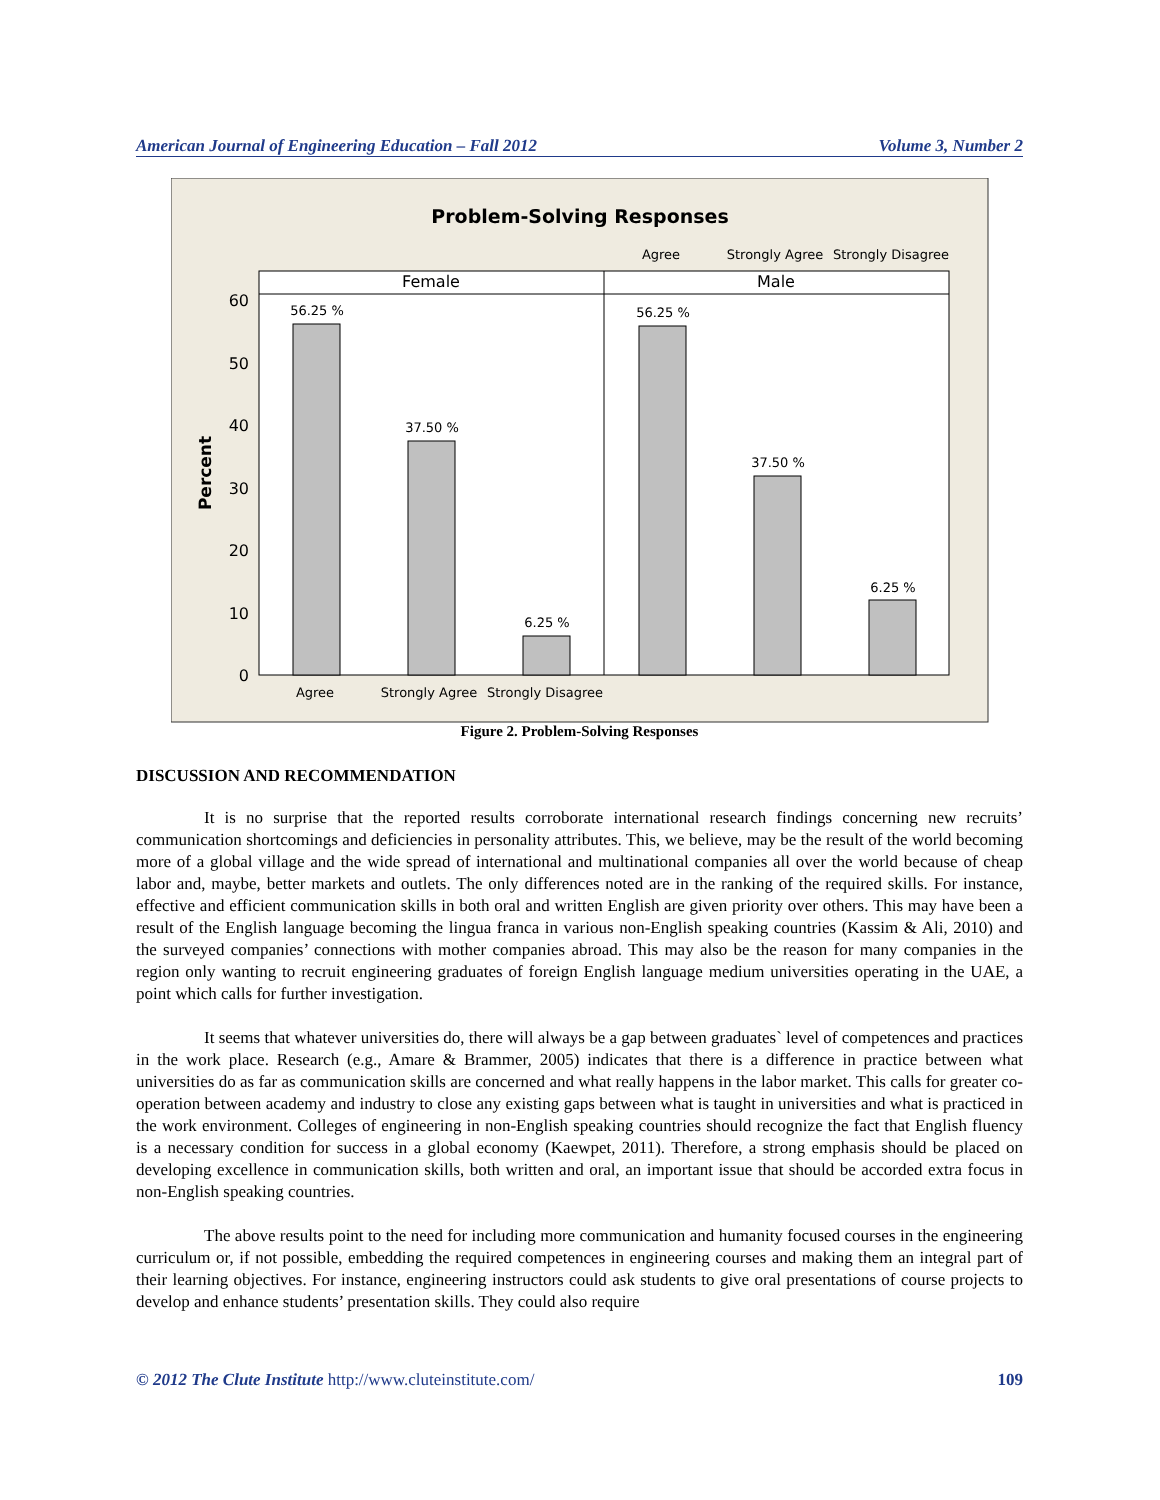American Journal of Engineering Education – Fall 2012 Volume 3, Number 2
Problem-Solving Responses
Agree
Strongly Agree
Strongly Disagree
Female
Male
60
50
40
30
20
10
0
Percent
56.25 %
37.50 %
6.25 %
56.25 %
37.50 %
6.25 %
Agree
Strongly Agree
Strongly Disagree
Figure 2. Problem-Solving Responses
DISCUSSION AND RECOMMENDATION
It is no surprise that the reported results corroborate international research findings concerning new recruits’ communication shortcomings and deficiencies in personality attributes. This, we believe, may be the result of the world becoming more of a global village and the wide spread of international and multinational companies all over the world because of cheap labor and, maybe, better markets and outlets. The only differences noted are in the ranking of the required skills. For instance, effective and efficient communication skills in both oral and written English are given priority over others. This may have been a result of the English language becoming the lingua franca in various non-English speaking countries (Kassim & Ali, 2010) and the surveyed companies’ connections with mother companies abroad. This may also be the reason for many companies in the region only wanting to recruit engineering graduates of foreign English language medium universities operating in the UAE, a point which calls for further investigation.
It seems that whatever universities do, there will always be a gap between graduates` level of competences and practices in the work place. Research (e.g., Amare & Brammer, 2005) indicates that there is a difference in practice between what universities do as far as communication skills are concerned and what really happens in the labor market. This calls for greater co-operation between academy and industry to close any existing gaps between what is taught in universities and what is practiced in the work environment. Colleges of engineering in non-English speaking countries should recognize the fact that English fluency is a necessary condition for success in a global economy (Kaewpet, 2011). Therefore, a strong emphasis should be placed on developing excellence in communication skills, both written and oral, an important issue that should be accorded extra focus in non-English speaking countries.
The above results point to the need for including more communication and humanity focused courses in the engineering curriculum or, if not possible, embedding the required competences in engineering courses and making them an integral part of their learning objectives. For instance, engineering instructors could ask students to give oral presentations of course projects to develop and enhance students’ presentation skills. They could also require
© 2012 The Clute Institute http://www.cluteinstitute.com/ 109